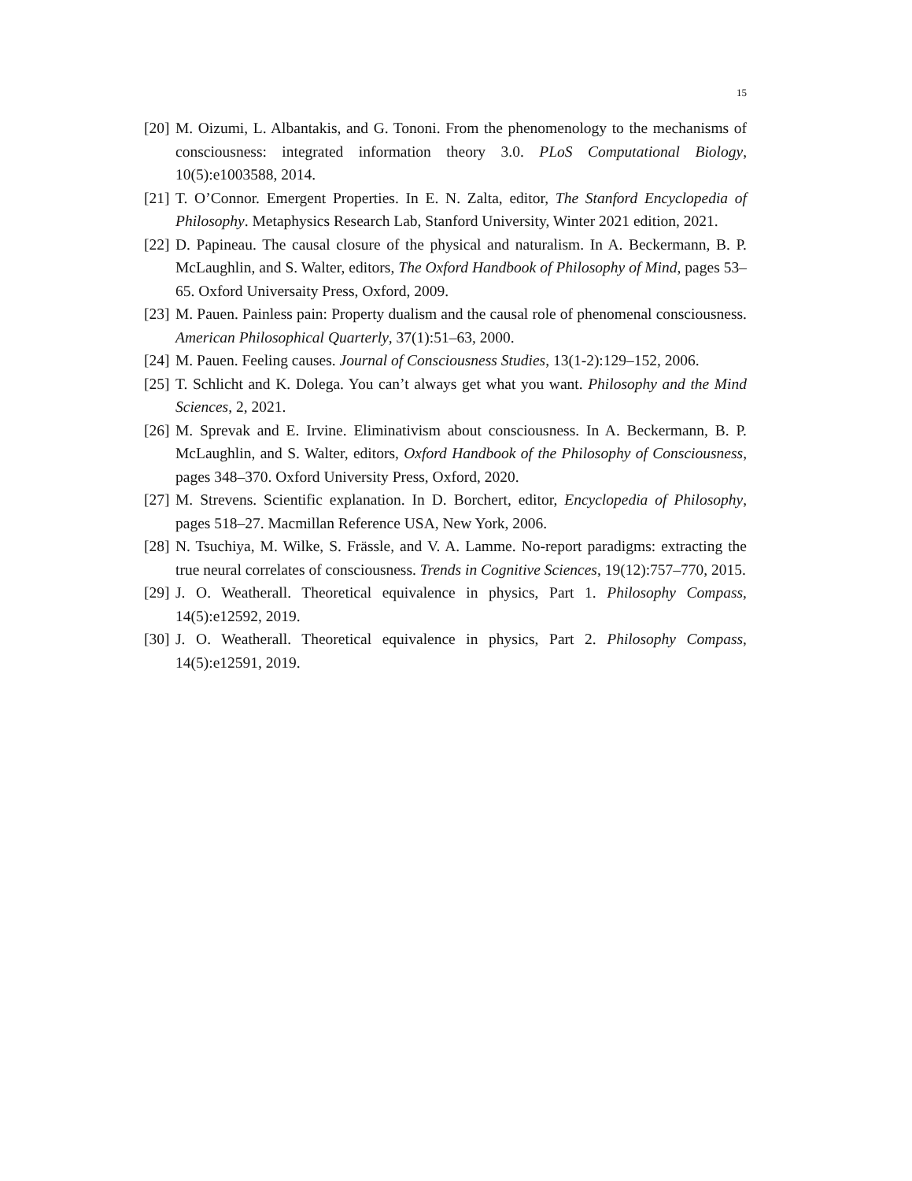15
[20] M. Oizumi, L. Albantakis, and G. Tononi. From the phenomenology to the mechanisms of consciousness: integrated information theory 3.0. PLoS Computational Biology, 10(5):e1003588, 2014.
[21] T. O’Connor. Emergent Properties. In E. N. Zalta, editor, The Stanford Encyclopedia of Philosophy. Metaphysics Research Lab, Stanford University, Winter 2021 edition, 2021.
[22] D. Papineau. The causal closure of the physical and naturalism. In A. Beckermann, B. P. McLaughlin, and S. Walter, editors, The Oxford Handbook of Philosophy of Mind, pages 53–65. Oxford Universaity Press, Oxford, 2009.
[23] M. Pauen. Painless pain: Property dualism and the causal role of phenomenal consciousness. American Philosophical Quarterly, 37(1):51–63, 2000.
[24] M. Pauen. Feeling causes. Journal of Consciousness Studies, 13(1-2):129–152, 2006.
[25] T. Schlicht and K. Dolega. You can’t always get what you want. Philosophy and the Mind Sciences, 2, 2021.
[26] M. Sprevak and E. Irvine. Eliminativism about consciousness. In A. Beckermann, B. P. McLaughlin, and S. Walter, editors, Oxford Handbook of the Philosophy of Consciousness, pages 348–370. Oxford University Press, Oxford, 2020.
[27] M. Strevens. Scientific explanation. In D. Borchert, editor, Encyclopedia of Philosophy, pages 518–27. Macmillan Reference USA, New York, 2006.
[28] N. Tsuchiya, M. Wilke, S. Frässle, and V. A. Lamme. No-report paradigms: extracting the true neural correlates of consciousness. Trends in Cognitive Sciences, 19(12):757–770, 2015.
[29] J. O. Weatherall. Theoretical equivalence in physics, Part 1. Philosophy Compass, 14(5):e12592, 2019.
[30] J. O. Weatherall. Theoretical equivalence in physics, Part 2. Philosophy Compass, 14(5):e12591, 2019.